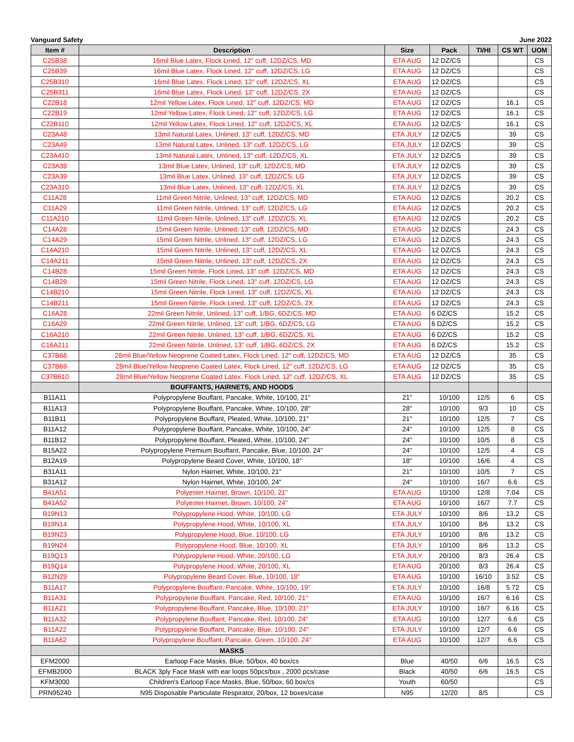Vanguard Safety June 2022
| Item # | Description | Size | Pack | TI/HI | CS WT | UOM |
| --- | --- | --- | --- | --- | --- | --- |
| C25B38 | 16mil Blue Latex, Flock Lined, 12" cuff, 12DZ/CS, MD | ETA AUG | 12 DZ/CS | | | CS |
| C25B39 | 16mil Blue Latex, Flock Lined, 12" cuff, 12DZ/CS, LG | ETA AUG | 12 DZ/CS | | | CS |
| C25B310 | 16mil Blue Latex, Flock Lined, 12" cuff, 12DZ/CS, XL | ETA AUG | 12 DZ/CS | | | CS |
| C25B311 | 16mil Blue Latex, Flock Lined, 12" cuff, 12DZ/CS, 2X | ETA AUG | 12 DZ/CS | | | CS |
| C22B18 | 12mil Yellow Latex, Flock Lined, 12" cuff, 12DZ/CS, MD | ETA AUG | 12 DZ/CS | | 16.1 | CS |
| C22B19 | 12mil Yellow Latex, Flock Lined, 12" cuff, 12DZ/CS, LG | ETA AUG | 12 DZ/CS | | 16.1 | CS |
| C22B110 | 12mil Yellow Latex, Flock Lined, 12" cuff, 12DZ/CS, XL | ETA AUG | 12 DZ/CS | | 16.1 | CS |
| C23A48 | 13mil Natural Latex, Unlined, 13" cuff, 12DZ/CS, MD | ETA JULY | 12 DZ/CS | | 39 | CS |
| C23A49 | 13mil Natural Latex, Unlined, 13" cuff, 12DZ/CS, LG | ETA JULY | 12 DZ/CS | | 39 | CS |
| C23A410 | 13mil Natural Latex, Unlined, 13" cuff, 12DZ/CS, XL | ETA JULY | 12 DZ/CS | | 39 | CS |
| C23A38 | 13mil Blue Latex, Unlined, 13" cuff, 12DZ/CS, MD | ETA JULY | 12 DZ/CS | | 39 | CS |
| C23A39 | 13mil Blue Latex, Unlined, 13" cuff, 12DZ/CS, LG | ETA JULY | 12 DZ/CS | | 39 | CS |
| C23A310 | 13mil Blue Latex, Unlined, 13" cuff, 12DZ/CS, XL | ETA JULY | 12 DZ/CS | | 39 | CS |
| C11A28 | 11mil Green Nitrile, Unlined, 13" cuff, 12DZ/CS, MD | ETA AUG | 12 DZ/CS | | 20.2 | CS |
| C11A29 | 11mil Green Nitrile, Unlined, 13" cuff, 12DZ/CS, LG | ETA AUG | 12 DZ/CS | | 20.2 | CS |
| C11A210 | 11mil Green Nitrile, Unlined, 13" cuff, 12DZ/CS, XL | ETA AUG | 12 DZ/CS | | 20.2 | CS |
| C14A28 | 15mil Green Nitrile, Unlined, 13" cuff, 12DZ/CS, MD | ETA AUG | 12 DZ/CS | | 24.3 | CS |
| C14A29 | 15mil Green Nitrile, Unlined, 13" cuff, 12DZ/CS, LG | ETA AUG | 12 DZ/CS | | 24.3 | CS |
| C14A210 | 15mil Green Nitrile, Unlined, 13" cuff, 12DZ/CS, XL | ETA AUG | 12 DZ/CS | | 24.3 | CS |
| C14A211 | 15mil Green Nitrile, Unlined, 13" cuff, 12DZ/CS, 2X | ETA AUG | 12 DZ/CS | | 24.3 | CS |
| C14B28 | 15mil Green Nitrile, Flock Lined, 13" cuff, 12DZ/CS, MD | ETA AUG | 12 DZ/CS | | 24.3 | CS |
| C14B29 | 15mil Green Nitrile, Flock Lined, 13" cuff, 12DZ/CS, LG | ETA AUG | 12 DZ/CS | | 24.3 | CS |
| C14B210 | 15mil Green Nitrile, Flock Lined, 13" cuff, 12DZ/CS, XL | ETA AUG | 12 DZ/CS | | 24.3 | CS |
| C14B211 | 15mil Green Nitrile, Flock Lined, 13" cuff, 12DZ/CS, 2X | ETA AUG | 12 DZ/CS | | 24.3 | CS |
| C16A28 | 22mil Green Nitrile, Unlined, 13" cuff, 1/BG, 6DZ/CS, MD | ETA AUG | 6 DZ/CS | | 15.2 | CS |
| C16A29 | 22mil Green Nitrile, Unlined, 13" cuff, 1/BG, 6DZ/CS, LG | ETA AUG | 6 DZ/CS | | 15.2 | CS |
| C16A210 | 22mil Green Nitrile, Unlined, 13" cuff, 1/BG, 6DZ/CS, XL | ETA AUG | 6 DZ/CS | | 15.2 | CS |
| C16A211 | 22mil Green Nitrile, Unlined, 13" cuff, 1/BG, 6DZ/CS, 2X | ETA AUG | 6 DZ/CS | | 15.2 | CS |
| C37B68 | 28mil Blue/Yellow Neoprene Coated Latex, Flock Lined, 12" cuff, 12DZ/CS, MD | ETA AUG | 12 DZ/CS | | 35 | CS |
| C37B69 | 28mil Blue/Yellow Neoprene Coated Latex, Flock Lined, 12" cuff, 12DZ/CS, LG | ETA AUG | 12 DZ/CS | | 35 | CS |
| C37B610 | 28mil Blue/Yellow Neoprene Coated Latex, Flock Lined, 12" cuff, 12DZ/CS, XL | ETA AUG | 12 DZ/CS | | 35 | CS |
| | BOUFFANTS, HAIRNETS, AND HOODS | | | | | |
| B11A11 | Polypropylene Bouffant, Pancake, White, 10/100, 21" | 21" | 10/100 | 12/5 | 6 | CS |
| B11A13 | Polypropylene Bouffant, Pancake, White, 10/100, 28" | 28" | 10/100 | 9/3 | 10 | CS |
| B11B11 | Polypropylene Bouffant, Pleated, White, 10/100, 21" | 21" | 10/100 | 12/5 | 7 | CS |
| B11A12 | Polypropylene Bouffant, Pancake, White, 10/100, 24" | 24" | 10/100 | 12/5 | 8 | CS |
| B11B12 | Polypropylene Bouffant, Pleated, White, 10/100, 24" | 24" | 10/100 | 10/5 | 8 | CS |
| B15A22 | Polypropylene Premium Bouffant, Pancake, Blue, 10/100, 24" | 24" | 10/100 | 12/5 | 4 | CS |
| B12A19 | Polypropylene Beard Cover, White, 10/100, 18" | 18" | 10/100 | 16/6 | 4 | CS |
| B31A11 | Nylon Hairnet, White, 10/100, 21" | 21" | 10/100 | 10/5 | 7 | CS |
| B31A12 | Nylon Hairnet, White, 10/100, 24" | 24" | 10/100 | 16/7 | 6.6 | CS |
| B41A51 | Polyester Hairnet, Brown, 10/100, 21" | ETA AUG | 10/100 | 12/8 | 7.04 | CS |
| B41A52 | Polyester Hairnet, Brown, 10/100, 24" | ETA AUG | 10/100 | 16/7 | 7.7 | CS |
| B19N13 | Polypropylene Hood, White, 10/100, LG | ETA JULY | 10/100 | 8/6 | 13.2 | CS |
| B19N14 | Polypropylene Hood, White, 10/100, XL | ETA JULY | 10/100 | 8/6 | 13.2 | CS |
| B19N23 | Polypropylene Hood, Blue, 10/100, LG | ETA JULY | 10/100 | 8/6 | 13.2 | CS |
| B19N24 | Polypropylene Hood, Blue, 10/100, XL | ETA JULY | 10/100 | 8/6 | 13.2 | CS |
| B19Q13 | Polypropylene Hood, White, 20/100, LG | ETA JULY | 20/100 | 8/3 | 26.4 | CS |
| B19Q14 | Polypropylene Hood, White, 20/100, XL | ETA AUG | 20/100 | 8/3 | 26.4 | CS |
| B12N29 | Polypropylene Beard Cover, Blue, 10/100, 18" | ETA AUG | 10/100 | 16/10 | 3.52 | CS |
| B11A17 | Polypropylene Bouffant, Pancake, White, 10/100, 19" | ETA JULY | 10/100 | 16/8 | 5.72 | CS |
| B11A31 | Polypropylene Bouffant, Pancake, Red, 10/100, 21" | ETA AUG | 10/100 | 16/7 | 6.16 | CS |
| B11A21 | Polypropylene Bouffant, Pancake, Blue, 10/100, 21" | ETA JULY | 10/100 | 16/7 | 6.16 | CS |
| B11A32 | Polypropylene Bouffant, Pancake, Red, 10/100, 24" | ETA AUG | 10/100 | 12/7 | 6.6 | CS |
| B11A22 | Polypropylene Bouffant, Pancake, Blue, 10/100, 24" | ETA JULY | 10/100 | 12/7 | 6.6 | CS |
| B11A62 | Polypropylene Bouffant, Pancake, Green, 10/100, 24" | ETA AUG | 10/100 | 12/7 | 6.6 | CS |
| | MASKS | | | | | |
| EFM2000 | Earloop Face Masks, Blue, 50/box, 40 box/cs | Blue | 40/50 | 6/6 | 16.5 | CS |
| EFMB2000 | BLACK 3ply Face Mask with ear loops 50pcs/box , 2000 pcs/case | Black | 40/50 | 6/6 | 16.5 | CS |
| KFM3000 | Children's Earloop Face Masks, Blue, 50/box, 60 box/cs | Youth | 60/50 | | | CS |
| PRN95240 | N95 Disposable Particulate Respirator, 20/box, 12 boxes/case | N95 | 12/20 | 8/5 | | CS |